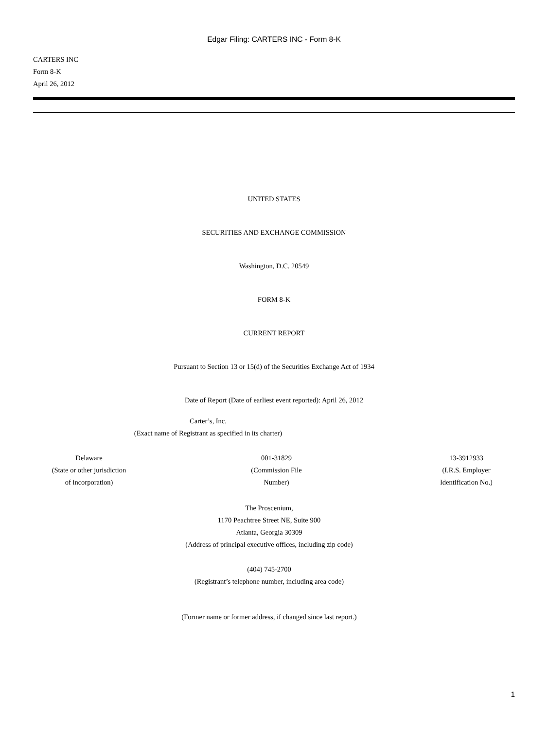Edgar Filing: CARTERS INC - Form 8-K
CARTERS INC
Form 8-K
April 26, 2012
UNITED STATES
SECURITIES AND EXCHANGE COMMISSION
Washington, D.C. 20549
FORM 8-K
CURRENT REPORT
Pursuant to Section 13 or 15(d) of the Securities Exchange Act of 1934
Date of Report (Date of earliest event reported): April 26, 2012
Carter’s, Inc.
(Exact name of Registrant as specified in its charter)
Delaware
(State or other jurisdiction
of incorporation)
001-31829
(Commission File
Number)
13-3912933
(I.R.S. Employer
Identification No.)
The Proscenium,
1170 Peachtree Street NE, Suite 900
Atlanta, Georgia 30309
(Address of principal executive offices, including zip code)
(404) 745-2700
(Registrant’s telephone number, including area code)
(Former name or former address, if changed since last report.)
1